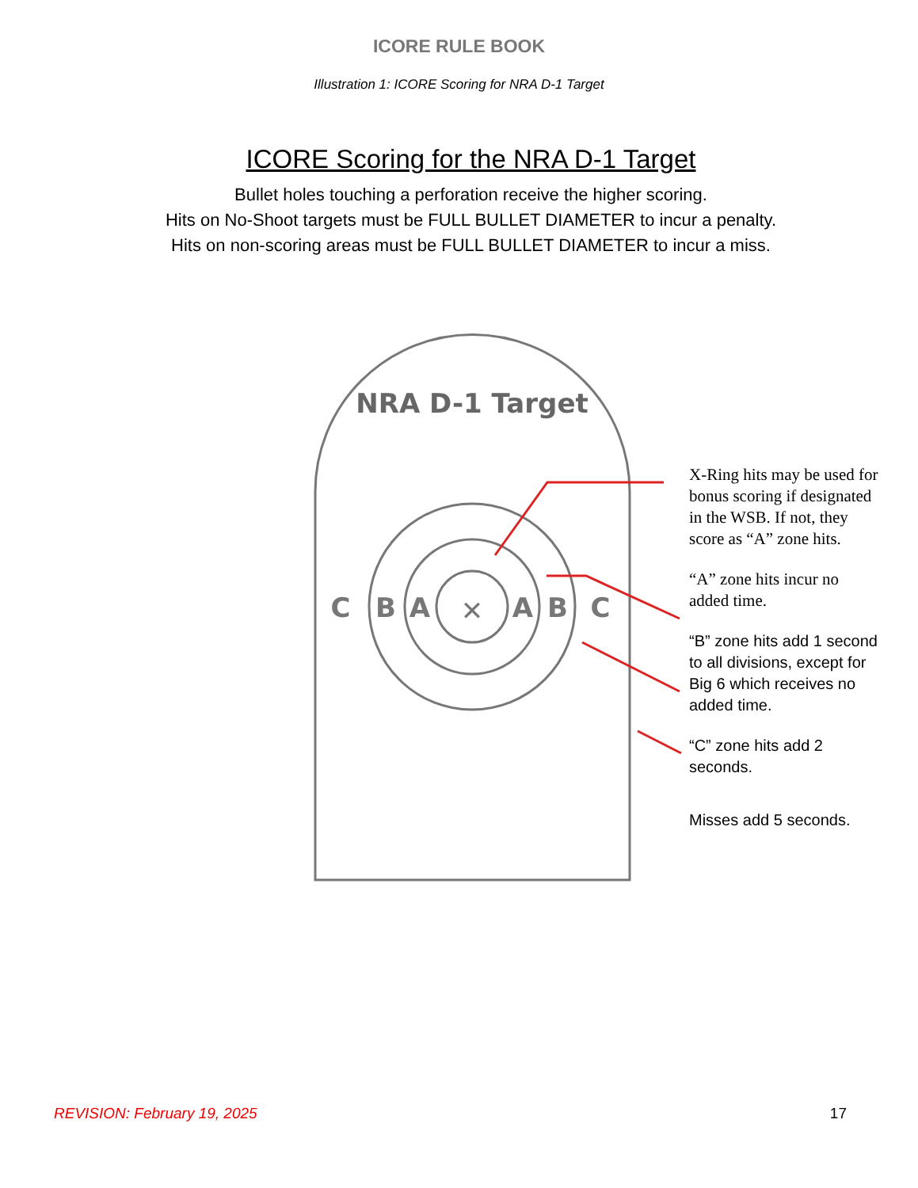ICORE RULE BOOK
Illustration 1: ICORE Scoring for NRA D-1 Target
ICORE Scoring for the NRA D-1 Target
Bullet holes touching a perforation receive the higher scoring.
Hits on No-Shoot targets must be FULL BULLET DIAMETER to incur a penalty.
Hits on non-scoring areas must be FULL BULLET DIAMETER to incur a miss.
NRA D-1 Target
C
B
A
✕
A
B
C
X-Ring hits may be used for bonus scoring if designated in the WSB. If not, they score as “A” zone hits.
“A” zone hits incur no added time.
“B” zone hits add 1 second to all divisions, except for Big 6 which receives no added time.
“C” zone hits add 2 seconds.
Misses add 5 seconds.
REVISION: February 19, 2025 17